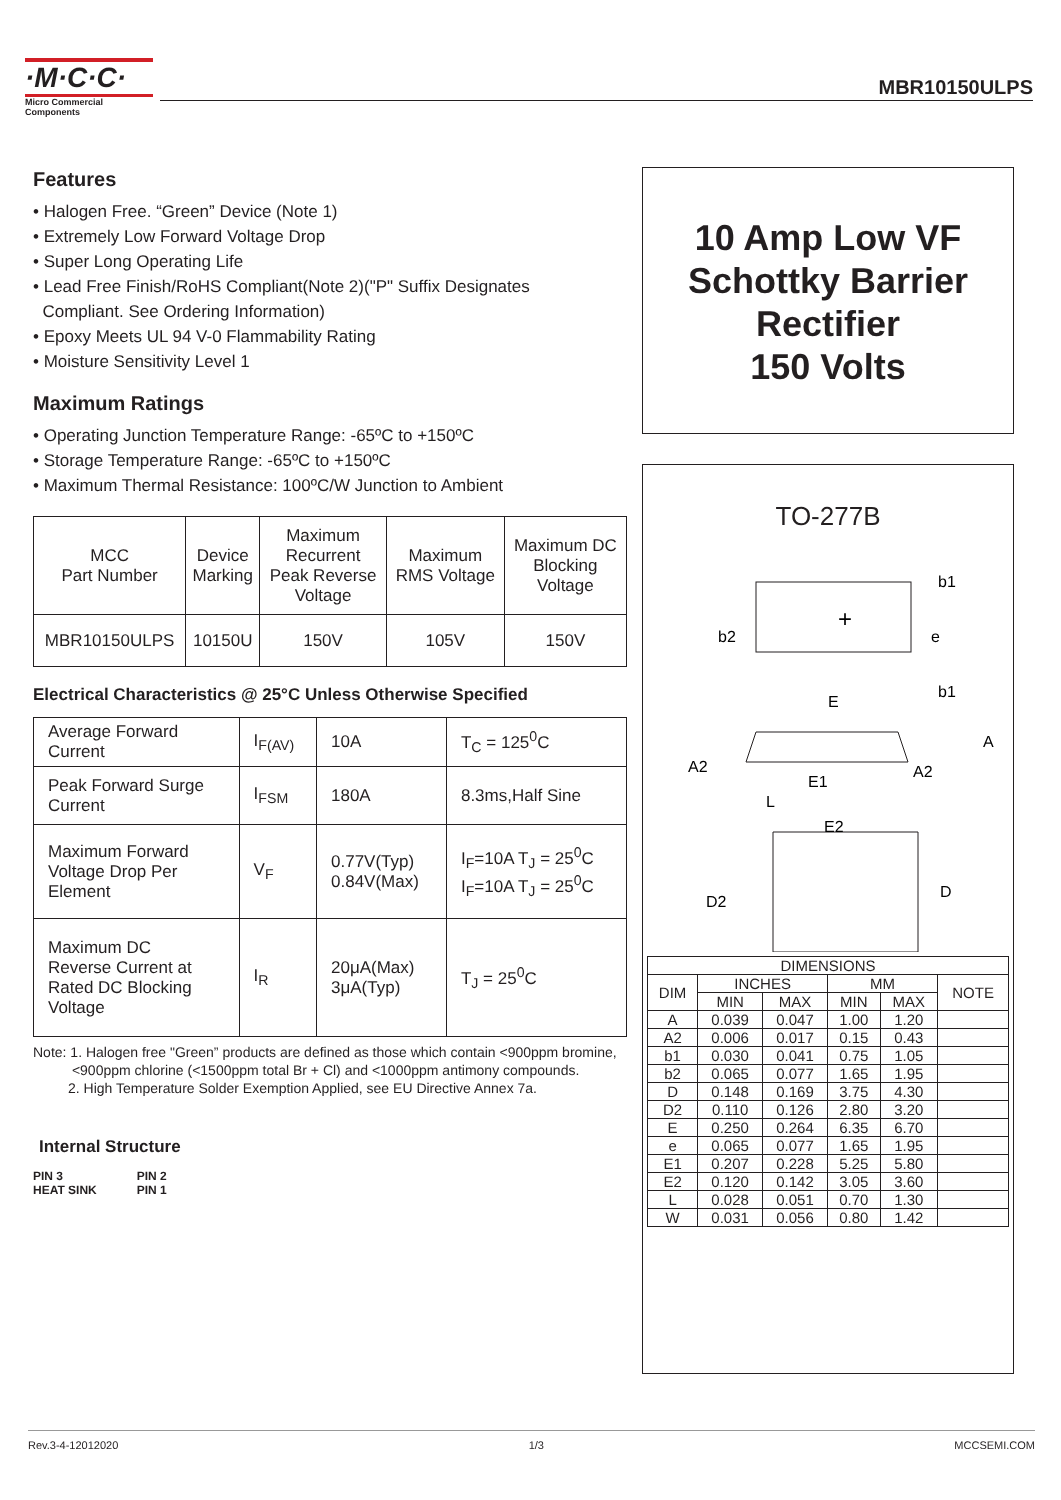·M·C·C·
Micro Commercial Components
MBR10150ULPS
Features
• Halogen Free. “Green” Device (Note 1)
• Extremely Low Forward Voltage Drop
• Super Long Operating Life
• Lead Free Finish/RoHS Compliant(Note 2)("P" Suffix Designates
Compliant. See Ordering Information)
• Epoxy Meets UL 94 V-0 Flammability Rating
• Moisture Sensitivity Level 1
Maximum Ratings
• Operating Junction Temperature Range: -65ºC to +150ºC
• Storage Temperature Range: -65ºC to +150ºC
• Maximum Thermal Resistance: 100ºC/W Junction to Ambient
| MCC Part Number | Device Marking | Maximum Recurrent Peak Reverse Voltage | Maximum RMS Voltage | Maximum DC Blocking Voltage |
| MBR10150ULPS | 10150U | 150V | 105V | 150V |
Electrical Characteristics @ 25°C Unless Otherwise Specified
| Average Forward Current | I<sub>F(AV)</sub> | 10A | T<sub>C</sub> = 125<sup>0</sup>C |
| Peak Forward Surge Current | I<sub>FSM</sub> | 180A | 8.3ms,Half Sine |
| Maximum Forward Voltage Drop Per Element | V<sub>F</sub> | 0.77V(Typ) 0.84V(Max) | I<sub>F</sub>=10A T<sub>J</sub> = 25<sup>0</sup>C I<sub>F</sub>=10A T<sub>J</sub> = 25<sup>0</sup>C |
| Maximum DC Reverse Current at Rated DC Blocking Voltage | I<sub>R</sub> | 20μA(Max) 3μA(Typ) | T<sub>J</sub> = 25<sup>0</sup>C |
Note: 1. Halogen free "Green” products are defined as those which contain <900ppm bromine,
<900ppm chlorine (<1500ppm total Br + Cl) and <1000ppm antimony compounds.
2. High Temperature Solder Exemption Applied, see EU Directive Annex 7a.
Internal Structure
PIN 3
HEAT SINK
PIN 2
PIN 1
10 Amp Low VF
Schottky Barrier
Rectifier
150 Volts
TO-277B
+
b2
b1
e
b1
E
A
A2
A2
E1
L
E2
D2
D
| DIMENSIONS | | | | | |
| DIM | INCHES | | MM | | NOTE |
| | MIN | MAX | MIN | MAX | |
| A | 0.039 | 0.047 | 1.00 | 1.20 | |
| A2 | 0.006 | 0.017 | 0.15 | 0.43 | |
| b1 | 0.030 | 0.041 | 0.75 | 1.05 | |
| b2 | 0.065 | 0.077 | 1.65 | 1.95 | |
| D | 0.148 | 0.169 | 3.75 | 4.30 | |
| D2 | 0.110 | 0.126 | 2.80 | 3.20 | |
| E | 0.250 | 0.264 | 6.35 | 6.70 | |
| e | 0.065 | 0.077 | 1.65 | 1.95 | |
| E1 | 0.207 | 0.228 | 5.25 | 5.80 | |
| E2 | 0.120 | 0.142 | 3.05 | 3.60 | |
| L | 0.028 | 0.051 | 0.70 | 1.30 | |
| W | 0.031 | 0.056 | 0.80 | 1.42 | |
Rev.3-4-12012020 1/3 MCCSEMI.COM